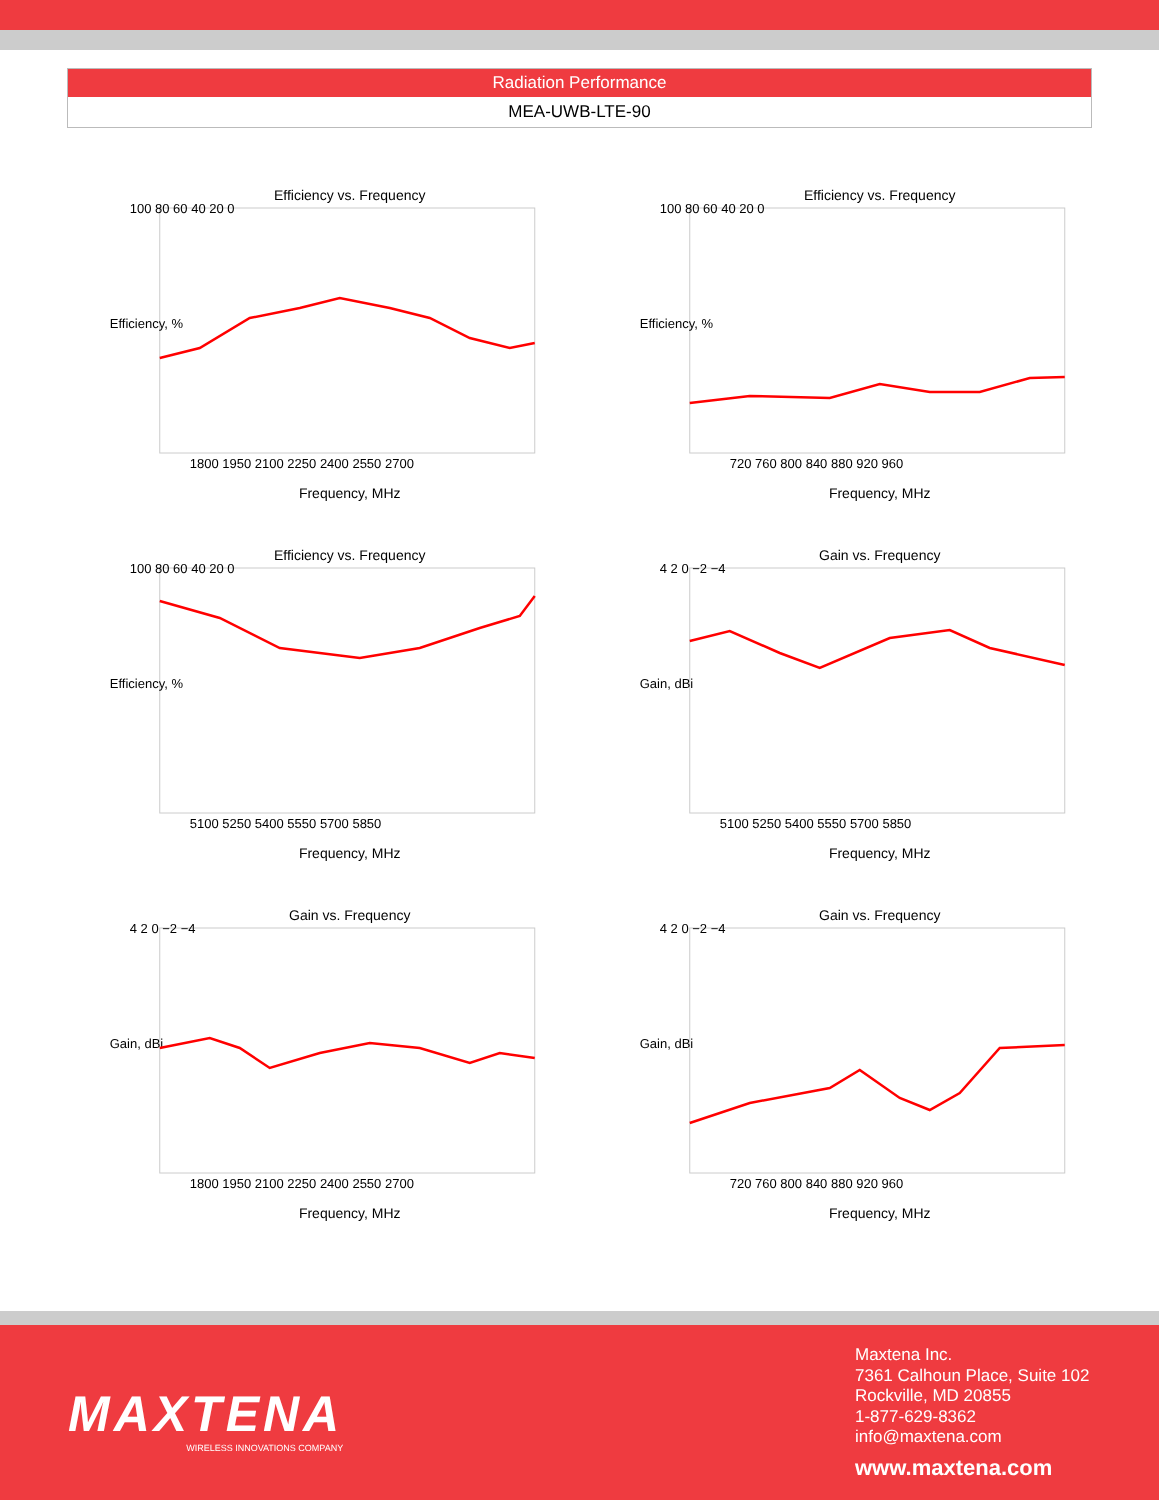Radiation Performance
MEA-UWB-LTE-90
Efficiency vs. Frequency
Efficiency, %
Frequency, MHz
100 80 60 40 20 0
1800 1950 2100 2250 2400 2550 2700
Efficiency vs. Frequency
Efficiency, %
Frequency, MHz
100 80 60 40 20 0
720 760 800 840 880 920 960
Efficiency vs. Frequency
Efficiency, %
Frequency, MHz
100 80 60 40 20 0
5100 5250 5400 5550 5700 5850
Gain vs. Frequency
Gain, dBi
Frequency, MHz
4 2 0 −2 −4
5100 5250 5400 5550 5700 5850
Gain vs. Frequency
Gain, dBi
Frequency, MHz
4 2 0 −2 −4
1800 1950 2100 2250 2400 2550 2700
Gain vs. Frequency
Gain, dBi
Frequency, MHz
4 2 0 −2 −4
720 760 800 840 880 920 960
MAXTENA
WIRELESS INNOVATIONS COMPANY
Maxtena Inc.
7361 Calhoun Place, Suite 102
Rockville, MD 20855
1-877-629-8362
info@maxtena.com
www.maxtena.com